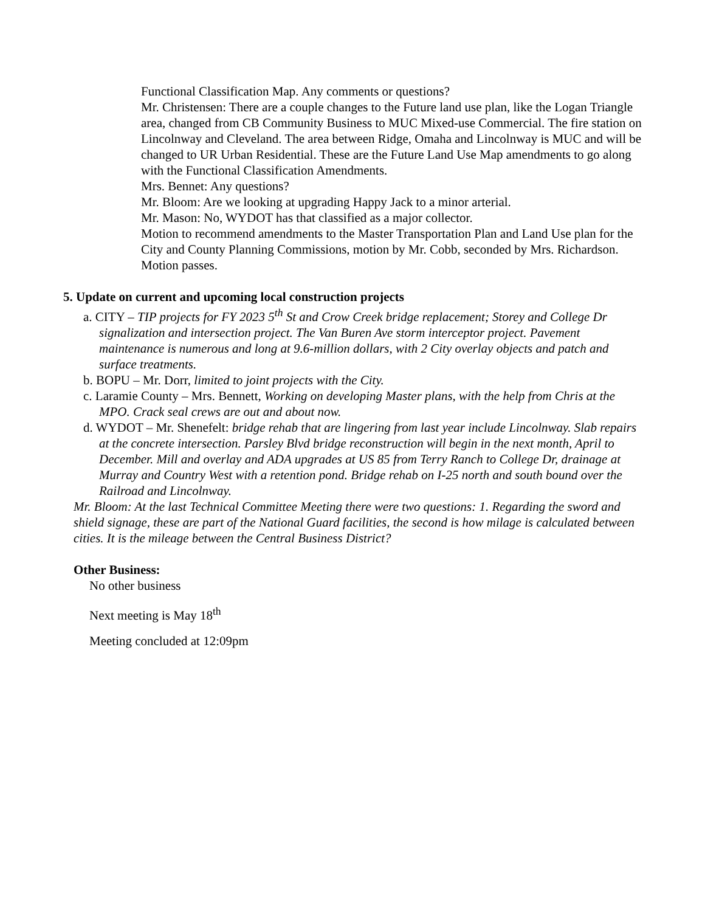Functional Classification Map. Any comments or questions?
Mr. Christensen: There are a couple changes to the Future land use plan, like the Logan Triangle area, changed from CB Community Business to MUC Mixed-use Commercial. The fire station on Lincolnway and Cleveland. The area between Ridge, Omaha and Lincolnway is MUC and will be changed to UR Urban Residential. These are the Future Land Use Map amendments to go along with the Functional Classification Amendments.
Mrs. Bennet: Any questions?
Mr. Bloom: Are we looking at upgrading Happy Jack to a minor arterial.
Mr. Mason: No, WYDOT has that classified as a major collector.
Motion to recommend amendments to the Master Transportation Plan and Land Use plan for the City and County Planning Commissions, motion by Mr. Cobb, seconded by Mrs. Richardson. Motion passes.
5. Update on current and upcoming local construction projects
a. CITY – TIP projects for FY 2023 5<sup>th</sup> St and Crow Creek bridge replacement; Storey and College Dr signalization and intersection project. The Van Buren Ave storm interceptor project. Pavement maintenance is numerous and long at 9.6-million dollars, with 2 City overlay objects and patch and surface treatments.
b. BOPU – Mr. Dorr, limited to joint projects with the City.
c. Laramie County – Mrs. Bennett, Working on developing Master plans, with the help from Chris at the MPO. Crack seal crews are out and about now.
d. WYDOT – Mr. Shenefelt: bridge rehab that are lingering from last year include Lincolnway. Slab repairs at the concrete intersection. Parsley Blvd bridge reconstruction will begin in the next month, April to December. Mill and overlay and ADA upgrades at US 85 from Terry Ranch to College Dr, drainage at Murray and Country West with a retention pond. Bridge rehab on I-25 north and south bound over the Railroad and Lincolnway.
Mr. Bloom: At the last Technical Committee Meeting there were two questions: 1. Regarding the sword and shield signage, these are part of the National Guard facilities, the second is how milage is calculated between cities. It is the mileage between the Central Business District?
Other Business:
No other business
Next meeting is May 18<sup>th</sup>
Meeting concluded at 12:09pm